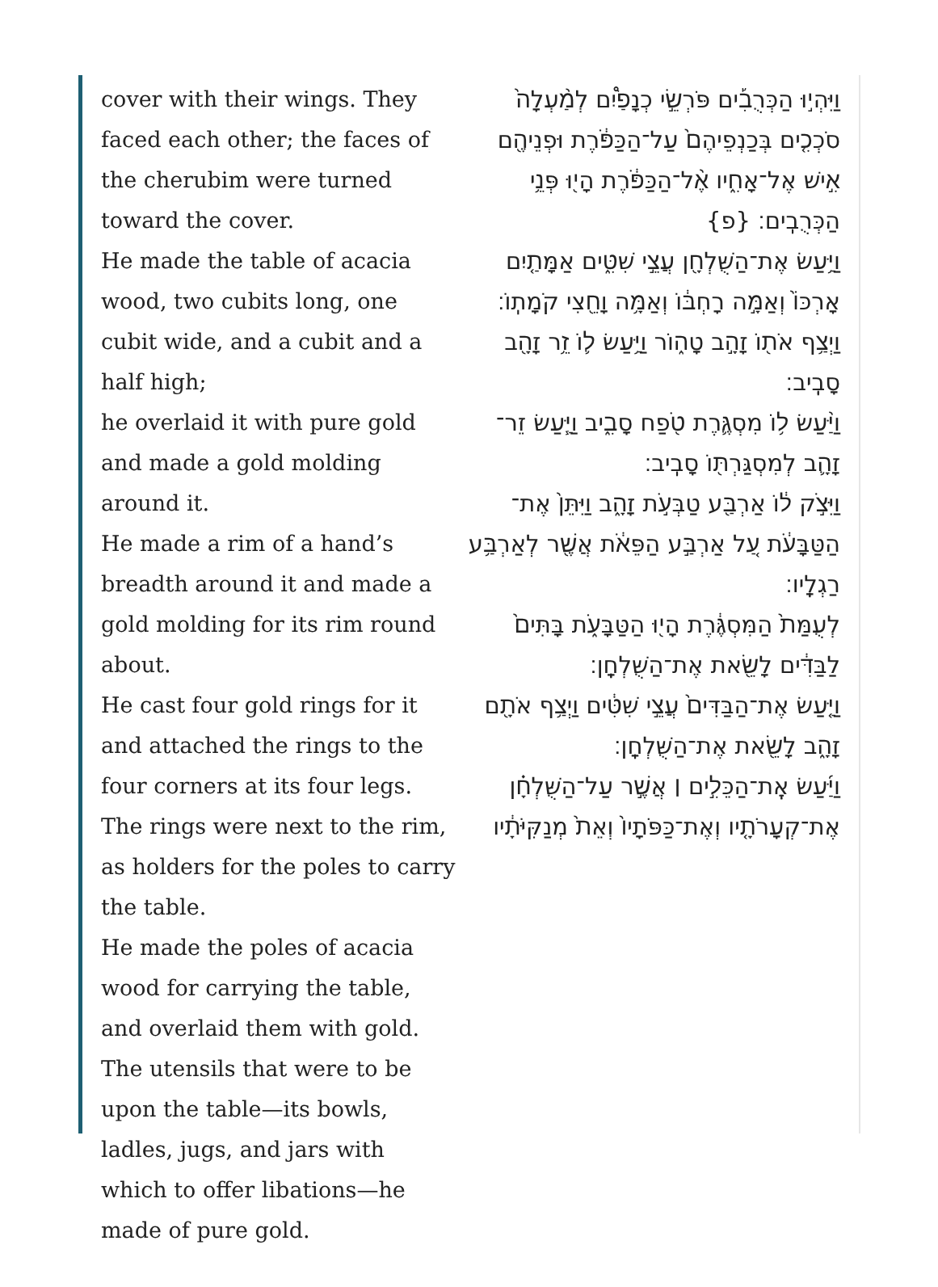cover with their wings. They faced each other; the faces of the cherubim were turned toward the cover.
He made the table of acacia wood, two cubits long, one cubit wide, and a cubit and a half high;
he overlaid it with pure gold and made a gold molding around it.
He made a rim of a hand’s breadth around it and made a gold molding for its rim round about.
He cast four gold rings for it and attached the rings to the four corners at its four legs.
The rings were next to the rim, as holders for the poles to carry the table.
He made the poles of acacia wood for carrying the table, and overlaid them with gold.
The utensils that were to be upon the table—its bowls, ladles, jugs, and jars with which to offer libations—he made of pure gold.
וַיִּהְי֣וּ הַכְּרֻבִ֡ים פֹּרְשֵׂ֣י כְנָפַ֩יִם לְמַ֨עְלָה֙ סֹכְכִ֤ים בְּכַנְפֵיהֶם֙ עַל־הַכַּפֹּ֔רֶת וּפְנֵיהֶ֖ם אִ֣ישׁ אֶל־אָחִ֑יו אֶ֨ל־הַכַּפֹּ֔רֶת הָי֖וּ פְּנֵ֥י הַכְּרֻבִֽים׃ {פ}
וַיַּ֥עַשׂ אֶת־הַשֻּׁלְחָ֖ן עֲצֵ֣י שִׁטִּ֑ים אַמָּתַ֤יִם אָרְכּוֹ֙ וְאַמָּ֣ה רָחְבּ֔וֹ וְאַמָּ֥ה וָחֵ֖צִי קֹמָתֽוֹ׃
וַיְצַ֥ף אֹת֖וֹ זָהָ֣ב טָה֑וֹר וַיַּ֥עַשׂ ל֛וֹ זֵ֥ר זָהָ֖ב סָבִֽיב׃
וַיַּ֨עַשׂ ל֥וֹ מִסְגֶּ֛רֶת טֹ֖פַח סָבִ֑יב וַיַּ֧עַשׂ זֵר־זָהָ֛ב לְמִסְגַּרְתּ֖וֹ סָבִֽיב׃
וַיִּצֹ֣ק ל֔וֹ אַרְבַּ֖ע טַבְּעֹ֣ת זָהָ֑ב וַיִּתֵּן֙ אֶת־הַטַּבָּעֹ֔ת עַ֚ל אַרְבַּ֣ע הַפֵּאֹ֔ת אֲשֶׁ֖ר לְאַרְבַּ֥ע רַגְלָֽיו׃
לְעֻמַּת֙ הַמִּסְגֶּ֔רֶת הָי֖וּ הַטַּבָּעֹ֑ת בָּתִּים֙ לַבַּדִּ֔ים לָשֵׂ֖את אֶת־הַשֻּׁלְחָֽן׃
וַיַּ֤עַשׂ אֶת־הַבַּדִּים֙ עֲצֵ֣י שִׁטִּ֔ים וַיְצַ֥ף אֹתָ֖ם זָהָ֑ב לָשֵׂ֖את אֶת־הַשֻּׁלְחָֽן׃
וַיַּ֜עַשׂ אֶֽת־הַכֵּלִ֣ים ׀ אֲשֶׁ֣ר עַל־הַשֻּׁלְחָ֗ן אֶת־קְעָרֹתָ֤יו וְאֶת־כַּפֹּתָיו֙ וְאֵת֙ מְנַקִּיֹּתָ֔יו